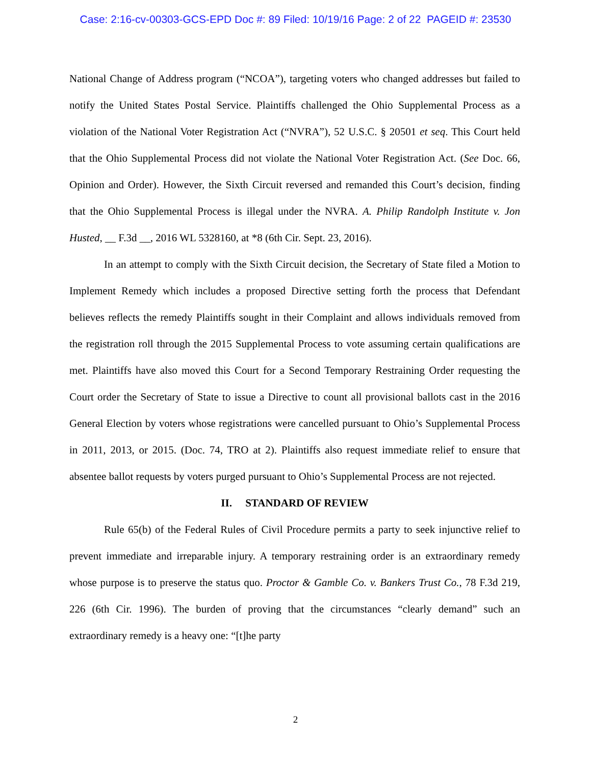Case: 2:16-cv-00303-GCS-EPD Doc #: 89 Filed: 10/19/16 Page: 2 of 22 PAGEID #: 23530
National Change of Address program (“NCOA”), targeting voters who changed addresses but failed to notify the United States Postal Service. Plaintiffs challenged the Ohio Supplemental Process as a violation of the National Voter Registration Act (“NVRA”), 52 U.S.C. § 20501 et seq. This Court held that the Ohio Supplemental Process did not violate the National Voter Registration Act. (See Doc. 66, Opinion and Order). However, the Sixth Circuit reversed and remanded this Court’s decision, finding that the Ohio Supplemental Process is illegal under the NVRA. A. Philip Randolph Institute v. Jon Husted, __ F.3d __, 2016 WL 5328160, at *8 (6th Cir. Sept. 23, 2016).
In an attempt to comply with the Sixth Circuit decision, the Secretary of State filed a Motion to Implement Remedy which includes a proposed Directive setting forth the process that Defendant believes reflects the remedy Plaintiffs sought in their Complaint and allows individuals removed from the registration roll through the 2015 Supplemental Process to vote assuming certain qualifications are met. Plaintiffs have also moved this Court for a Second Temporary Restraining Order requesting the Court order the Secretary of State to issue a Directive to count all provisional ballots cast in the 2016 General Election by voters whose registrations were cancelled pursuant to Ohio’s Supplemental Process in 2011, 2013, or 2015. (Doc. 74, TRO at 2). Plaintiffs also request immediate relief to ensure that absentee ballot requests by voters purged pursuant to Ohio’s Supplemental Process are not rejected.
II. STANDARD OF REVIEW
Rule 65(b) of the Federal Rules of Civil Procedure permits a party to seek injunctive relief to prevent immediate and irreparable injury. A temporary restraining order is an extraordinary remedy whose purpose is to preserve the status quo. Proctor & Gamble Co. v. Bankers Trust Co., 78 F.3d 219, 226 (6th Cir. 1996). The burden of proving that the circumstances “clearly demand” such an extraordinary remedy is a heavy one: “[t]he party
2